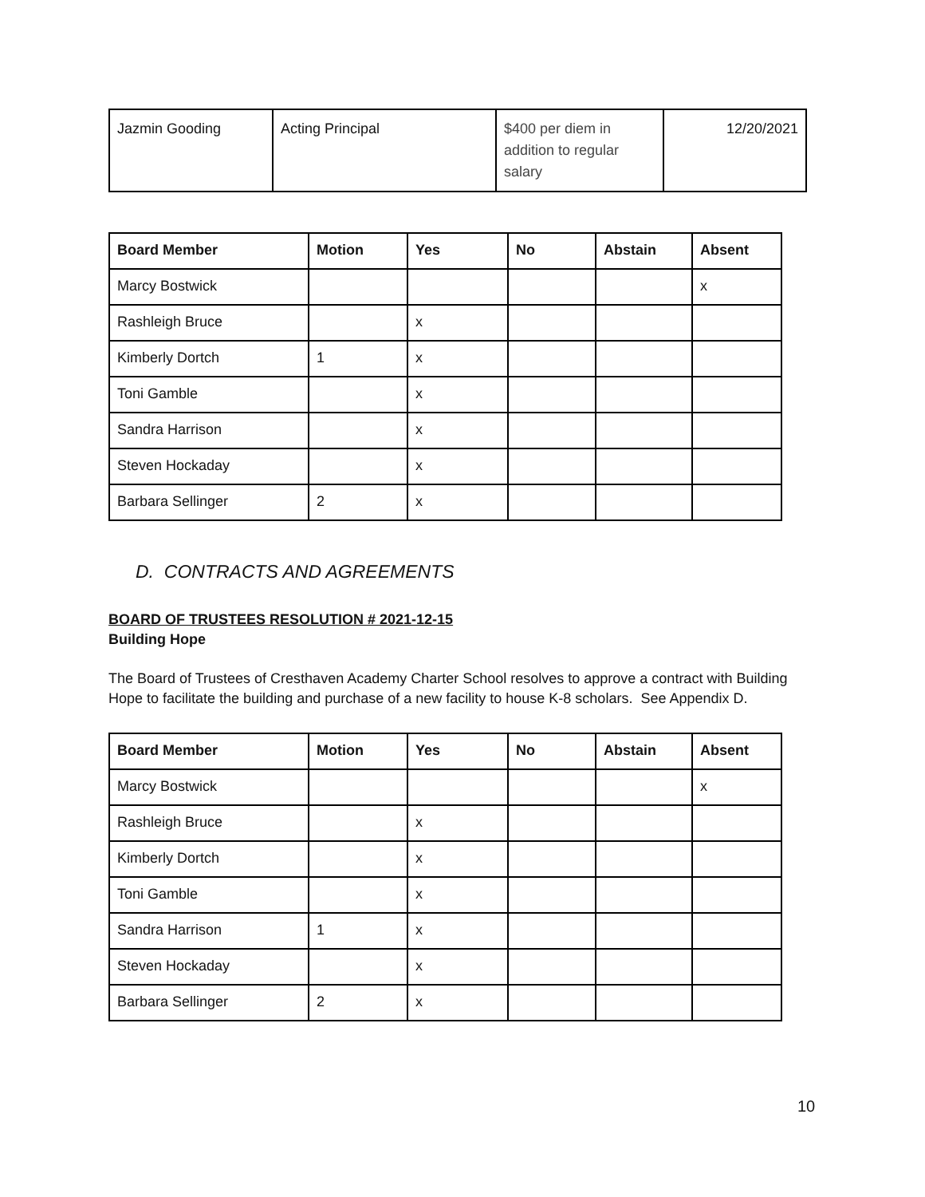| Jazmin Gooding | Acting Principal | $400 per diem in addition to regular salary | 12/20/2021 |
| Board Member | Motion | Yes | No | Abstain | Absent |
| --- | --- | --- | --- | --- | --- |
| Marcy Bostwick | | | | | x |
| Rashleigh Bruce | | x | | | |
| Kimberly Dortch | 1 | x | | | |
| Toni Gamble | | x | | | |
| Sandra Harrison | | x | | | |
| Steven Hockaday | | x | | | |
| Barbara Sellinger | 2 | x | | | |
D. CONTRACTS AND AGREEMENTS
BOARD OF TRUSTEES RESOLUTION # 2021-12-15
Building Hope
The Board of Trustees of Cresthaven Academy Charter School resolves to approve a contract with Building Hope to facilitate the building and purchase of a new facility to house K-8 scholars. See Appendix D.
| Board Member | Motion | Yes | No | Abstain | Absent |
| --- | --- | --- | --- | --- | --- |
| Marcy Bostwick | | | | | x |
| Rashleigh Bruce | | x | | | |
| Kimberly Dortch | | x | | | |
| Toni Gamble | | x | | | |
| Sandra Harrison | 1 | x | | | |
| Steven Hockaday | | x | | | |
| Barbara Sellinger | 2 | x | | | |
10